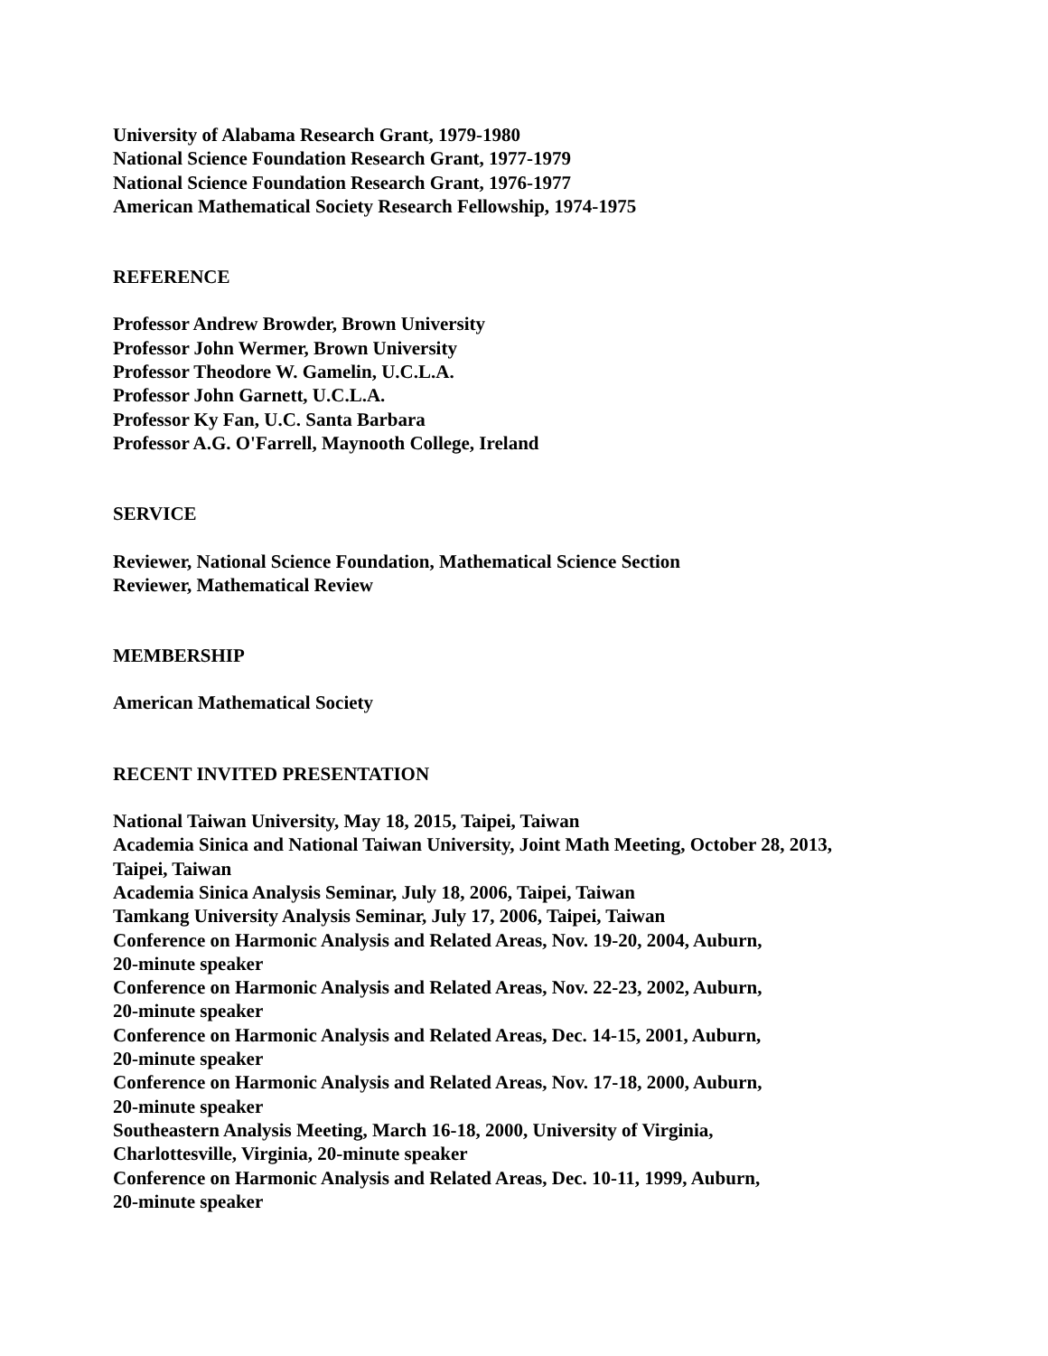University of Alabama Research Grant, 1979-1980
National Science Foundation Research Grant, 1977-1979
National Science Foundation Research Grant, 1976-1977
American Mathematical Society Research Fellowship, 1974-1975
REFERENCE
Professor Andrew Browder, Brown University
Professor John Wermer, Brown University
Professor Theodore W. Gamelin, U.C.L.A.
Professor John Garnett, U.C.L.A.
Professor Ky Fan, U.C. Santa Barbara
Professor A.G. O'Farrell, Maynooth College, Ireland
SERVICE
Reviewer, National Science Foundation, Mathematical Science Section
Reviewer, Mathematical Review
MEMBERSHIP
American Mathematical Society
RECENT INVITED PRESENTATION
National Taiwan University, May 18, 2015, Taipei, Taiwan
Academia Sinica and National Taiwan University, Joint Math Meeting, October 28, 2013,
Taipei, Taiwan
Academia Sinica Analysis Seminar, July 18, 2006, Taipei, Taiwan
Tamkang University Analysis Seminar, July 17, 2006, Taipei, Taiwan
Conference on Harmonic Analysis and Related Areas, Nov. 19-20, 2004, Auburn,
20-minute speaker
Conference on Harmonic Analysis and Related Areas, Nov. 22-23, 2002, Auburn,
20-minute speaker
Conference on Harmonic Analysis and Related Areas, Dec. 14-15, 2001, Auburn,
20-minute speaker
Conference on Harmonic Analysis and Related Areas, Nov. 17-18, 2000, Auburn,
20-minute speaker
Southeastern Analysis Meeting, March 16-18, 2000, University of Virginia,
Charlottesville, Virginia, 20-minute speaker
Conference on Harmonic Analysis and Related Areas, Dec. 10-11, 1999, Auburn,
20-minute speaker